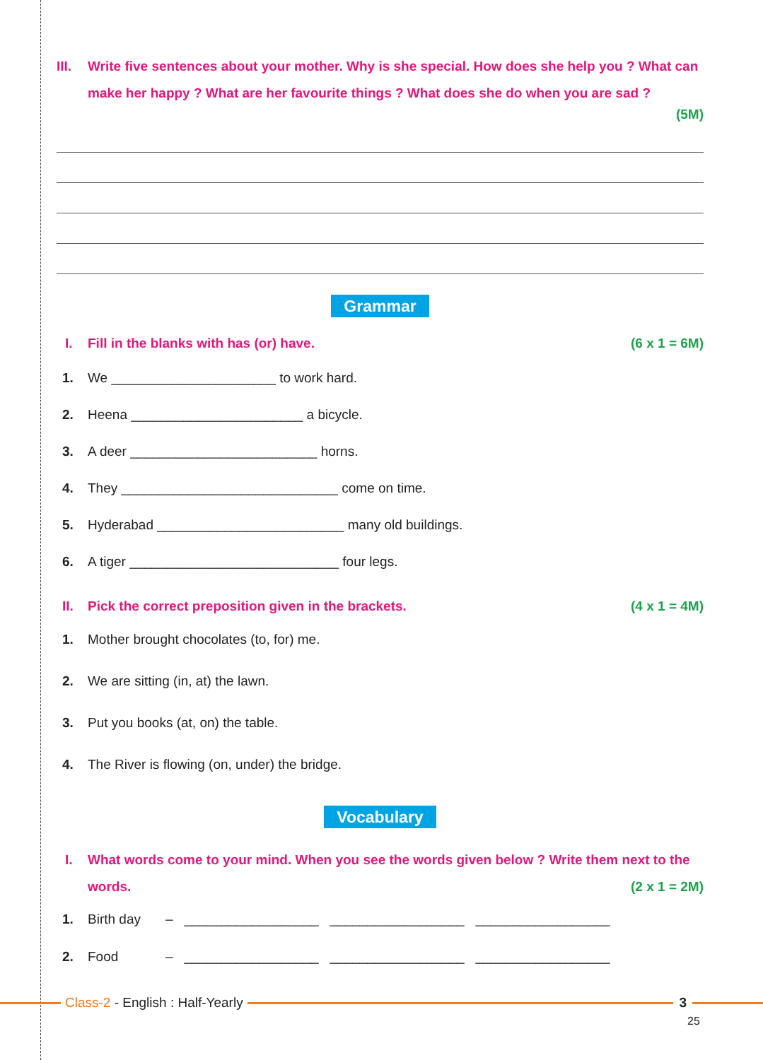III. Write five sentences about your mother. Why is she special. How does she help you ? What can make her happy ? What are her favourite things ? What does she do when you are sad ?
(5M)
Grammar
I. Fill in the blanks with has (or) have. (6 x 1 = 6M)
1. We ______________________ to work hard.
2. Heena _______________________ a bicycle.
3. A deer _________________________ horns.
4. They _____________________________ come on time.
5. Hyderabad _________________________ many old buildings.
6. A tiger ____________________________ four legs.
II. Pick the correct preposition given in the brackets. (4 x 1 = 4M)
1. Mother brought chocolates (to, for) me.
2. We are sitting (in, at) the lawn.
3. Put you books (at, on) the table.
4. The River is flowing (on, under) the bridge.
Vocabulary
I. What words come to your mind. When you see the words given below ? Write them next to the words.
(2 x 1 = 2M)
1. Birth day – __________________ __________________ __________________
2. Food – __________________ __________________ __________________
Class-2 - English : Half-Yearly
3
25